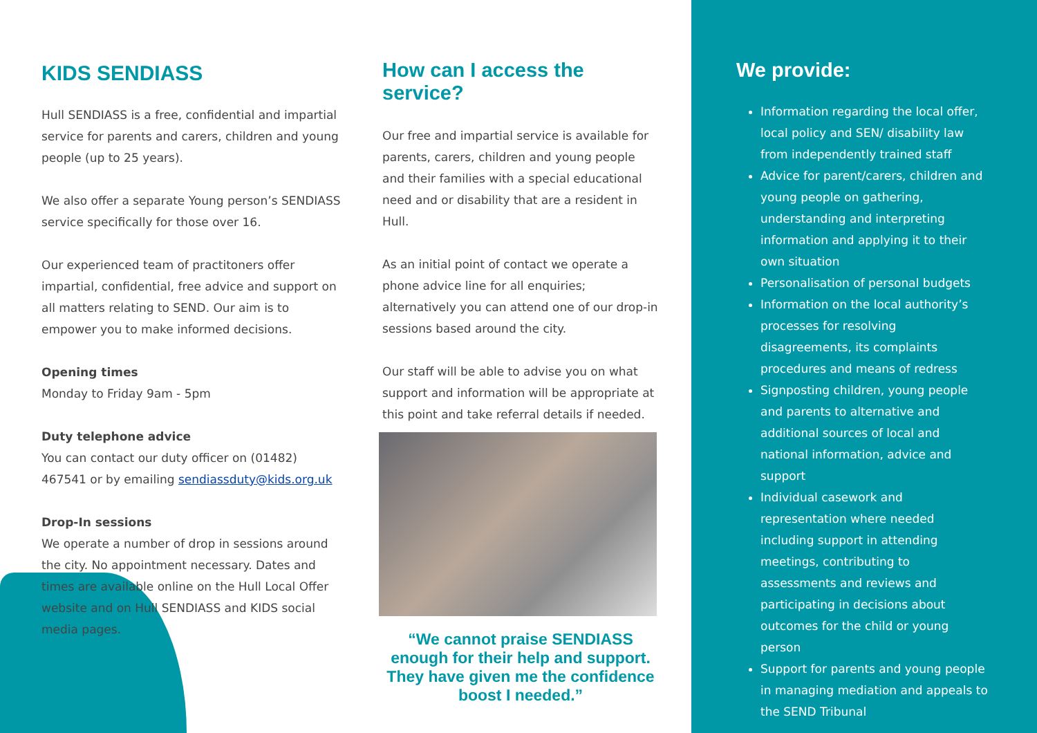KIDS SENDIASS
Hull SENDIASS is a free, confidential and impartial service for parents and carers, children and young people (up to 25 years).
We also offer a separate Young person’s SENDIASS service specifically for those over 16.
Our experienced team of practitoners offer impartial, confidential, free advice and support on all matters relating to SEND. Our aim is to empower you to make informed decisions.
Opening times
Monday to Friday 9am - 5pm
Duty telephone advice
You can contact our duty officer on (01482) 467541 or by emailing sendiassduty@kids.org.uk
Drop-In sessions
We operate a number of drop in sessions around the city. No appointment necessary. Dates and times are available online on the Hull Local Offer website and on Hull SENDIASS and KIDS social media pages.
How can I access the service?
Our free and impartial service is available for parents, carers, children and young people and their families with a special educational need and or disability that are a resident in Hull.
As an initial point of contact we operate a phone advice line for all enquiries; alternatively you can attend one of our drop-in sessions based around the city.
Our staff will be able to advise you on what support and information will be appropriate at this point and take referral details if needed.
“We cannot praise SENDIASS enough for their help and support. They have given me the confidence boost I needed.”
We provide:
Information regarding the local offer, local policy and SEN/ disability law from independently trained staff
Advice for parent/carers, children and young people on gathering, understanding and interpreting information and applying it to their own situation
Personalisation of personal budgets
Information on the local authority’s processes for resolving disagreements, its complaints procedures and means of redress
Signposting children, young people and parents to alternative and additional sources of local and national information, advice and support
Individual casework and representation where needed including support in attending meetings, contributing to assessments and reviews and participating in decisions about outcomes for the child or young person
Support for parents and young people in managing mediation and appeals to the SEND Tribunal